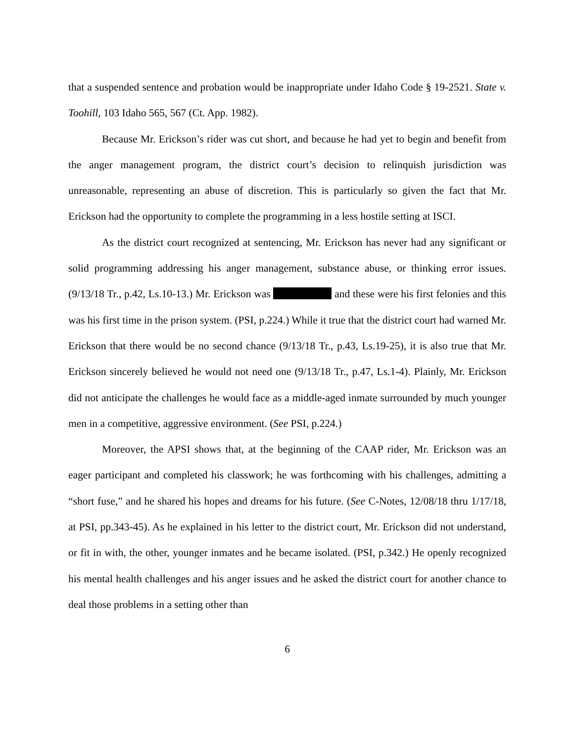that a suspended sentence and probation would be inappropriate under Idaho Code § 19-2521. State v. Toohill, 103 Idaho 565, 567 (Ct. App. 1982).
Because Mr. Erickson’s rider was cut short, and because he had yet to begin and benefit from the anger management program, the district court’s decision to relinquish jurisdiction was unreasonable, representing an abuse of discretion. This is particularly so given the fact that Mr. Erickson had the opportunity to complete the programming in a less hostile setting at ISCI.
As the district court recognized at sentencing, Mr. Erickson has never had any significant or solid programming addressing his anger management, substance abuse, or thinking error issues. (9/13/18 Tr., p.42, Ls.10-13.) Mr. Erickson was and these were his first felonies and this was his first time in the prison system. (PSI, p.224.) While it true that the district court had warned Mr. Erickson that there would be no second chance (9/13/18 Tr., p.43, Ls.19-25), it is also true that Mr. Erickson sincerely believed he would not need one (9/13/18 Tr., p.47, Ls.1-4). Plainly, Mr. Erickson did not anticipate the challenges he would face as a middle-aged inmate surrounded by much younger men in a competitive, aggressive environment. (See PSI, p.224.)
Moreover, the APSI shows that, at the beginning of the CAAP rider, Mr. Erickson was an eager participant and completed his classwork; he was forthcoming with his challenges, admitting a “short fuse,” and he shared his hopes and dreams for his future. (See C-Notes, 12/08/18 thru 1/17/18, at PSI, pp.343-45). As he explained in his letter to the district court, Mr. Erickson did not understand, or fit in with, the other, younger inmates and he became isolated. (PSI, p.342.) He openly recognized his mental health challenges and his anger issues and he asked the district court for another chance to deal those problems in a setting other than
6